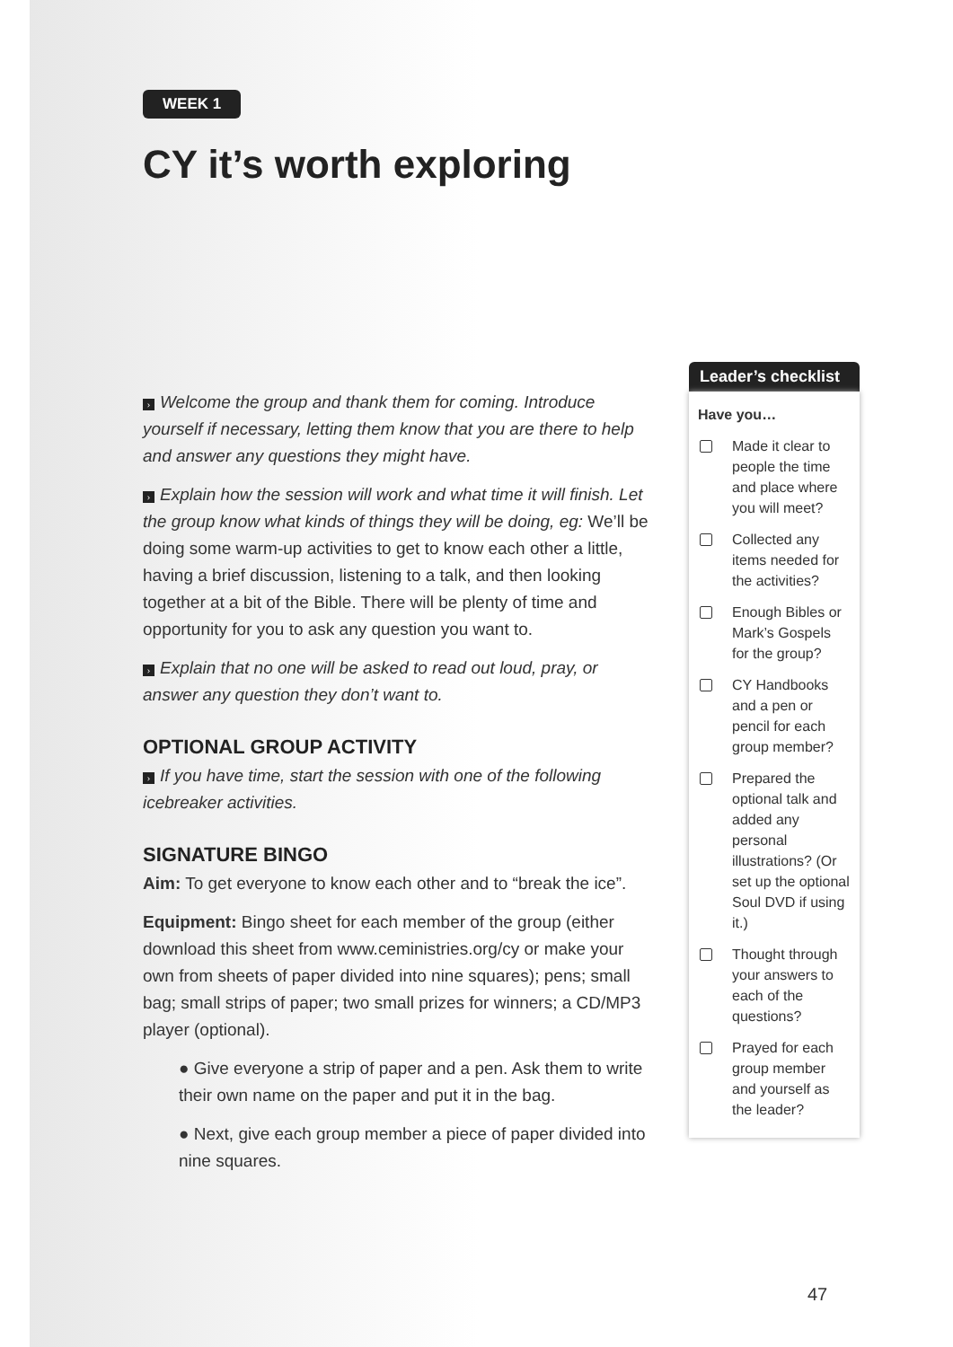WEEK 1
CY it’s worth exploring
› Welcome the group and thank them for coming. Introduce yourself if necessary, letting them know that you are there to help and answer any questions they might have.
› Explain how the session will work and what time it will finish. Let the group know what kinds of things they will be doing, eg: We’ll be doing some warm-up activities to get to know each other a little, having a brief discussion, listening to a talk, and then looking together at a bit of the Bible. There will be plenty of time and opportunity for you to ask any question you want to.
› Explain that no one will be asked to read out loud, pray, or answer any question they don’t want to.
OPTIONAL GROUP ACTIVITY
› If you have time, start the session with one of the following icebreaker activities.
SIGNATURE BINGO
Aim: To get everyone to know each other and to “break the ice”.
Equipment: Bingo sheet for each member of the group (either download this sheet from www.ceministries.org/cy or make your own from sheets of paper divided into nine squares); pens; small bag; small strips of paper; two small prizes for winners; a CD/MP3 player (optional).
● Give everyone a strip of paper and a pen. Ask them to write their own name on the paper and put it in the bag.
● Next, give each group member a piece of paper divided into nine squares.
Leader’s checklist
Have you…
Made it clear to people the time and place where you will meet?
Collected any items needed for the activities?
Enough Bibles or Mark’s Gospels for the group?
CY Handbooks and a pen or pencil for each group member?
Prepared the optional talk and added any personal illustrations? (Or set up the optional Soul DVD if using it.)
Thought through your answers to each of the questions?
Prayed for each group member and yourself as the leader?
47